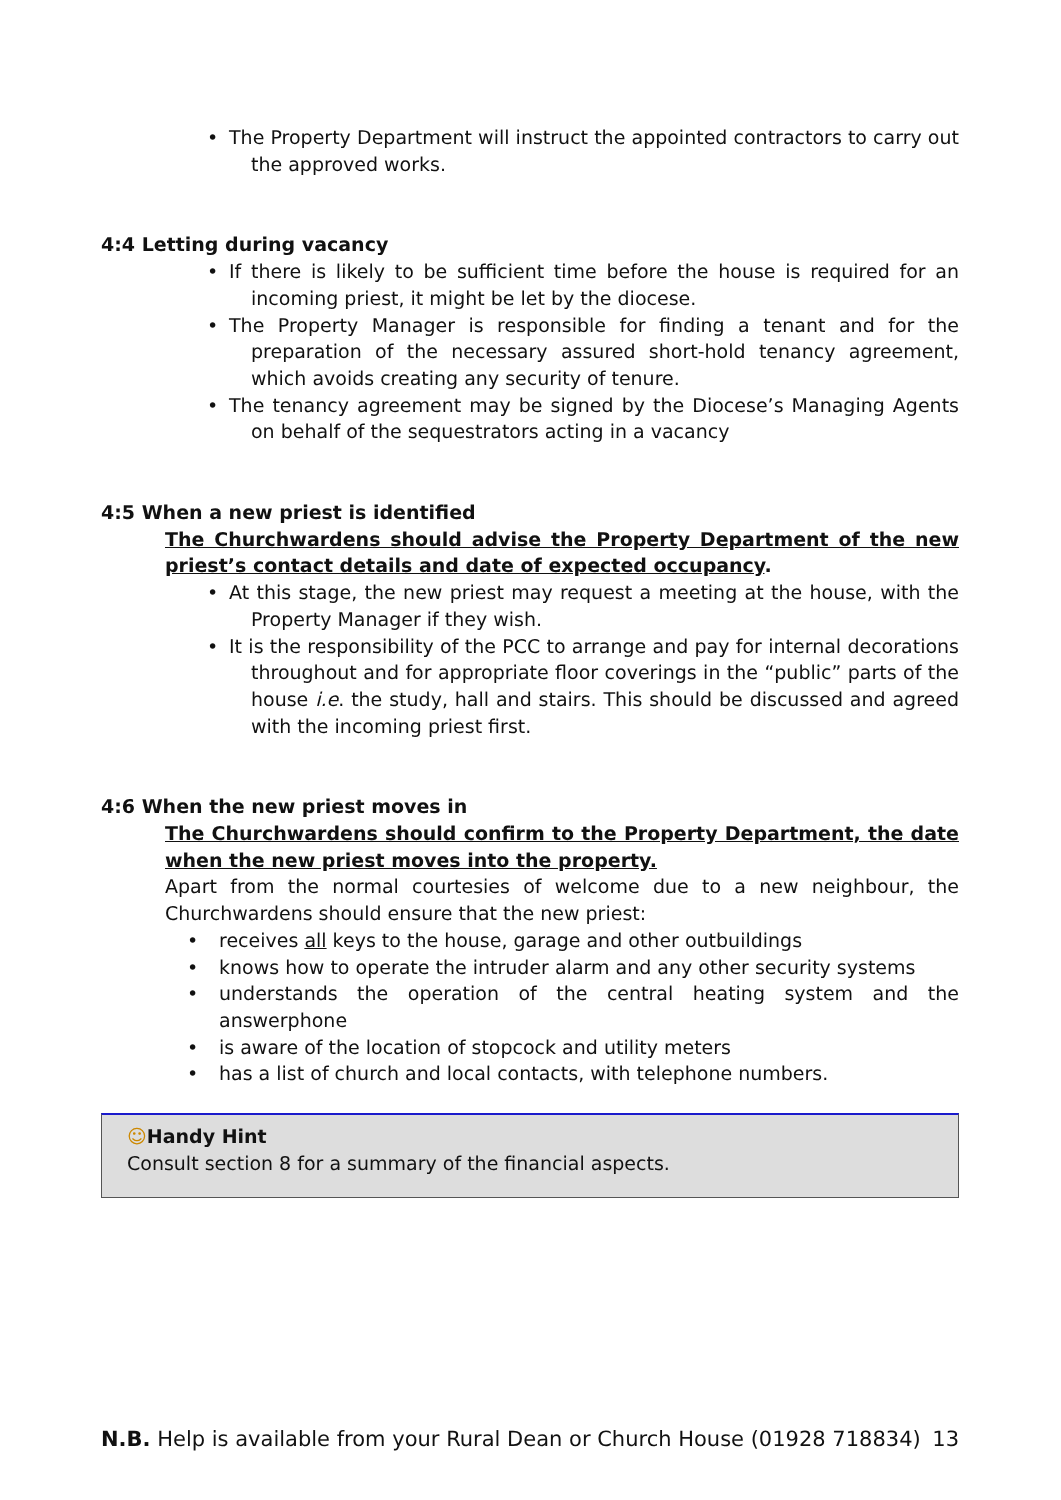• The Property Department will instruct the appointed contractors to carry out the approved works.
4:4 Letting during vacancy
• If there is likely to be sufficient time before the house is required for an incoming priest, it might be let by the diocese.
• The Property Manager is responsible for finding a tenant and for the preparation of the necessary assured short-hold tenancy agreement, which avoids creating any security of tenure.
• The tenancy agreement may be signed by the Diocese’s Managing Agents on behalf of the sequestrators acting in a vacancy
4:5 When a new priest is identified
The Churchwardens should advise the Property Department of the new priest’s contact details and date of expected occupancy.
• At this stage, the new priest may request a meeting at the house, with the Property Manager if they wish.
• It is the responsibility of the PCC to arrange and pay for internal decorations throughout and for appropriate floor coverings in the “public” parts of the house i.e. the study, hall and stairs. This should be discussed and agreed with the incoming priest first.
4:6 When the new priest moves in
The Churchwardens should confirm to the Property Department, the date when the new priest moves into the property.
Apart from the normal courtesies of welcome due to a new neighbour, the Churchwardens should ensure that the new priest:
• receives all keys to the house, garage and other outbuildings
• knows how to operate the intruder alarm and any other security systems
• understands the operation of the central heating system and the answerphone
• is aware of the location of stopcock and utility meters
• has a list of church and local contacts, with telephone numbers.
☺Handy Hint
Consult section 8 for a summary of the financial aspects.
N.B. Help is available from your Rural Dean or Church House (01928 718834) 13